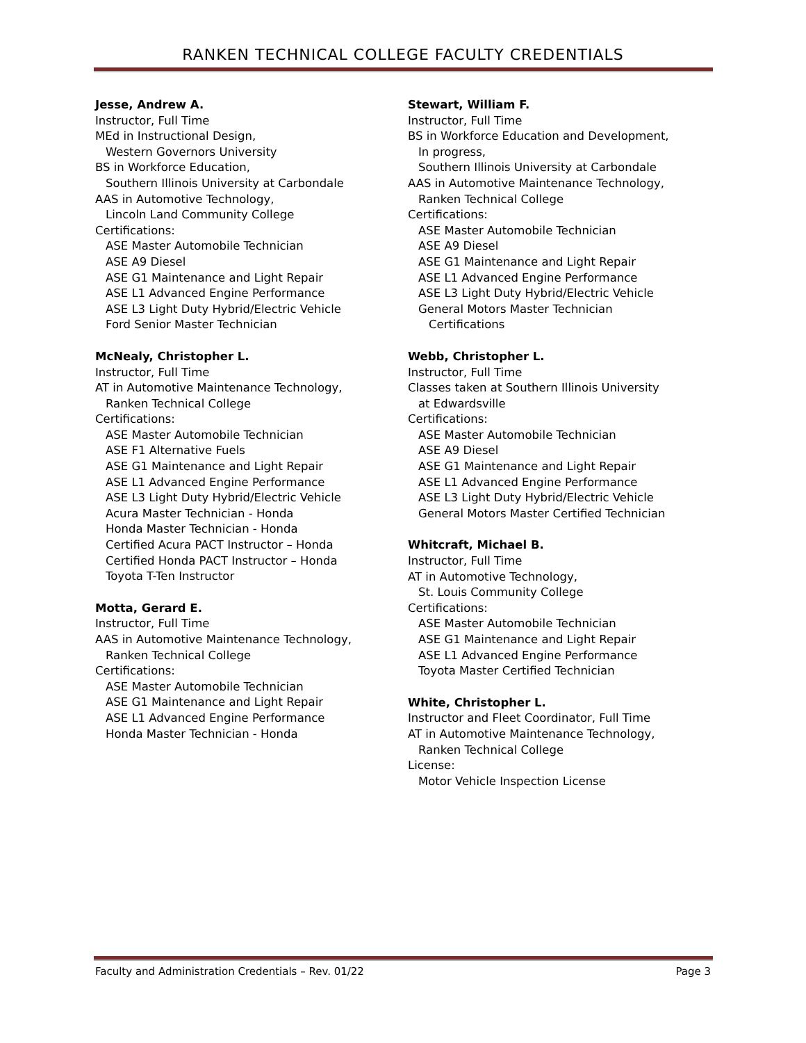RANKEN TECHNICAL COLLEGE FACULTY CREDENTIALS
Jesse, Andrew A.
Instructor, Full Time
MEd in Instructional Design,
Western Governors University
BS in Workforce Education,
Southern Illinois University at Carbondale
AAS in Automotive Technology,
Lincoln Land Community College
Certifications:
ASE Master Automobile Technician
ASE A9 Diesel
ASE G1 Maintenance and Light Repair
ASE L1 Advanced Engine Performance
ASE L3 Light Duty Hybrid/Electric Vehicle
Ford Senior Master Technician
McNealy, Christopher L.
Instructor, Full Time
AT in Automotive Maintenance Technology,
Ranken Technical College
Certifications:
ASE Master Automobile Technician
ASE F1 Alternative Fuels
ASE G1 Maintenance and Light Repair
ASE L1 Advanced Engine Performance
ASE L3 Light Duty Hybrid/Electric Vehicle
Acura Master Technician - Honda
Honda Master Technician - Honda
Certified Acura PACT Instructor – Honda
Certified Honda PACT Instructor – Honda
Toyota T-Ten Instructor
Motta, Gerard E.
Instructor, Full Time
AAS in Automotive Maintenance Technology,
Ranken Technical College
Certifications:
ASE Master Automobile Technician
ASE G1 Maintenance and Light Repair
ASE L1 Advanced Engine Performance
Honda Master Technician - Honda
Stewart, William F.
Instructor, Full Time
BS in Workforce Education and Development,
In progress,
Southern Illinois University at Carbondale
AAS in Automotive Maintenance Technology,
Ranken Technical College
Certifications:
ASE Master Automobile Technician
ASE A9 Diesel
ASE G1 Maintenance and Light Repair
ASE L1 Advanced Engine Performance
ASE L3 Light Duty Hybrid/Electric Vehicle
General Motors Master Technician
Certifications
Webb, Christopher L.
Instructor, Full Time
Classes taken at Southern Illinois University
at Edwardsville
Certifications:
ASE Master Automobile Technician
ASE A9 Diesel
ASE G1 Maintenance and Light Repair
ASE L1 Advanced Engine Performance
ASE L3 Light Duty Hybrid/Electric Vehicle
General Motors Master Certified Technician
Whitcraft, Michael B.
Instructor, Full Time
AT in Automotive Technology,
St. Louis Community College
Certifications:
ASE Master Automobile Technician
ASE G1 Maintenance and Light Repair
ASE L1 Advanced Engine Performance
Toyota Master Certified Technician
White, Christopher L.
Instructor and Fleet Coordinator, Full Time
AT in Automotive Maintenance Technology,
Ranken Technical College
License:
Motor Vehicle Inspection License
Faculty and Administration Credentials – Rev. 01/22 Page 3